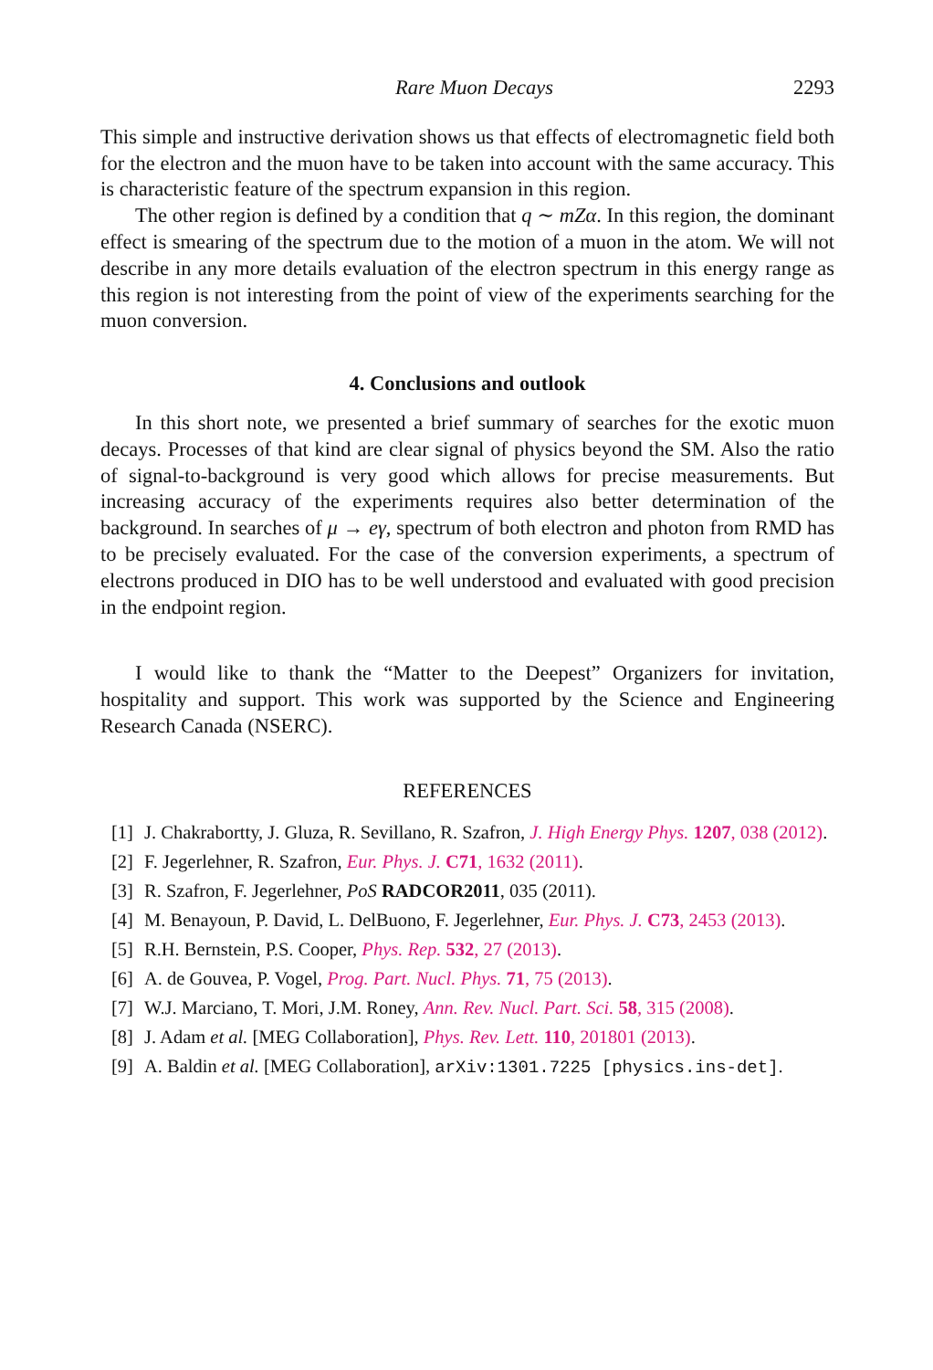Rare Muon Decays 2293
This simple and instructive derivation shows us that effects of electromagnetic field both for the electron and the muon have to be taken into account with the same accuracy. This is characteristic feature of the spectrum expansion in this region.
The other region is defined by a condition that q ∼ mZα. In this region, the dominant effect is smearing of the spectrum due to the motion of a muon in the atom. We will not describe in any more details evaluation of the electron spectrum in this energy range as this region is not interesting from the point of view of the experiments searching for the muon conversion.
4. Conclusions and outlook
In this short note, we presented a brief summary of searches for the exotic muon decays. Processes of that kind are clear signal of physics beyond the SM. Also the ratio of signal-to-background is very good which allows for precise measurements. But increasing accuracy of the experiments requires also better determination of the background. In searches of μ → eγ, spectrum of both electron and photon from RMD has to be precisely evaluated. For the case of the conversion experiments, a spectrum of electrons produced in DIO has to be well understood and evaluated with good precision in the endpoint region.
I would like to thank the “Matter to the Deepest” Organizers for invitation, hospitality and support. This work was supported by the Science and Engineering Research Canada (NSERC).
REFERENCES
[1] J. Chakrabortty, J. Gluza, R. Sevillano, R. Szafron, J. High Energy Phys. 1207, 038 (2012).
[2] F. Jegerlehner, R. Szafron, Eur. Phys. J. C71, 1632 (2011).
[3] R. Szafron, F. Jegerlehner, PoS RADCOR2011, 035 (2011).
[4] M. Benayoun, P. David, L. DelBuono, F. Jegerlehner, Eur. Phys. J. C73, 2453 (2013).
[5] R.H. Bernstein, P.S. Cooper, Phys. Rep. 532, 27 (2013).
[6] A. de Gouvea, P. Vogel, Prog. Part. Nucl. Phys. 71, 75 (2013).
[7] W.J. Marciano, T. Mori, J.M. Roney, Ann. Rev. Nucl. Part. Sci. 58, 315 (2008).
[8] J. Adam et al. [MEG Collaboration], Phys. Rev. Lett. 110, 201801 (2013).
[9] A. Baldin et al. [MEG Collaboration], arXiv:1301.7225 [physics.ins-det].